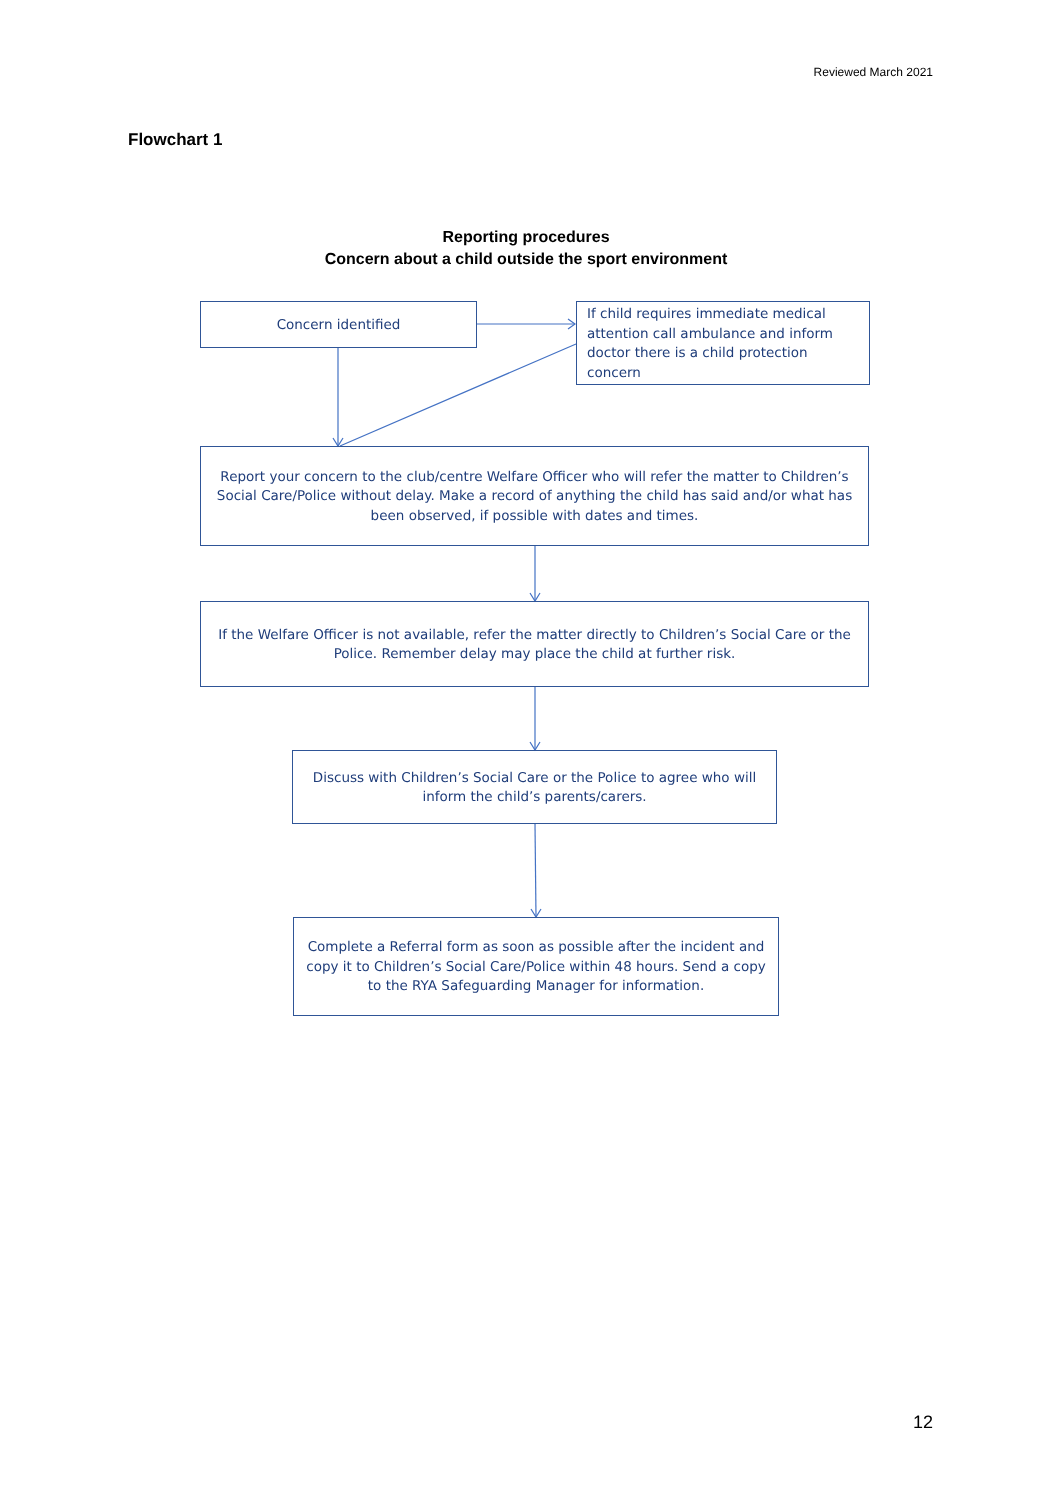Reviewed March 2021
Flowchart 1
Reporting procedures
Concern about a child outside the sport environment
Concern identified
If child requires immediate medical attention call ambulance and inform doctor there is a child protection concern
Report your concern to the club/centre Welfare Officer who will refer the matter to Children’s Social Care/Police without delay. Make a record of anything the child has said and/or what has been observed, if possible with dates and times.
If the Welfare Officer is not available, refer the matter directly to Children’s Social Care or the Police. Remember delay may place the child at further risk.
Discuss with Children’s Social Care or the Police to agree who will inform the child’s parents/carers.
Complete a Referral form as soon as possible after the incident and copy it to Children’s Social Care/Police within 48 hours. Send a copy to the RYA Safeguarding Manager for information.
12